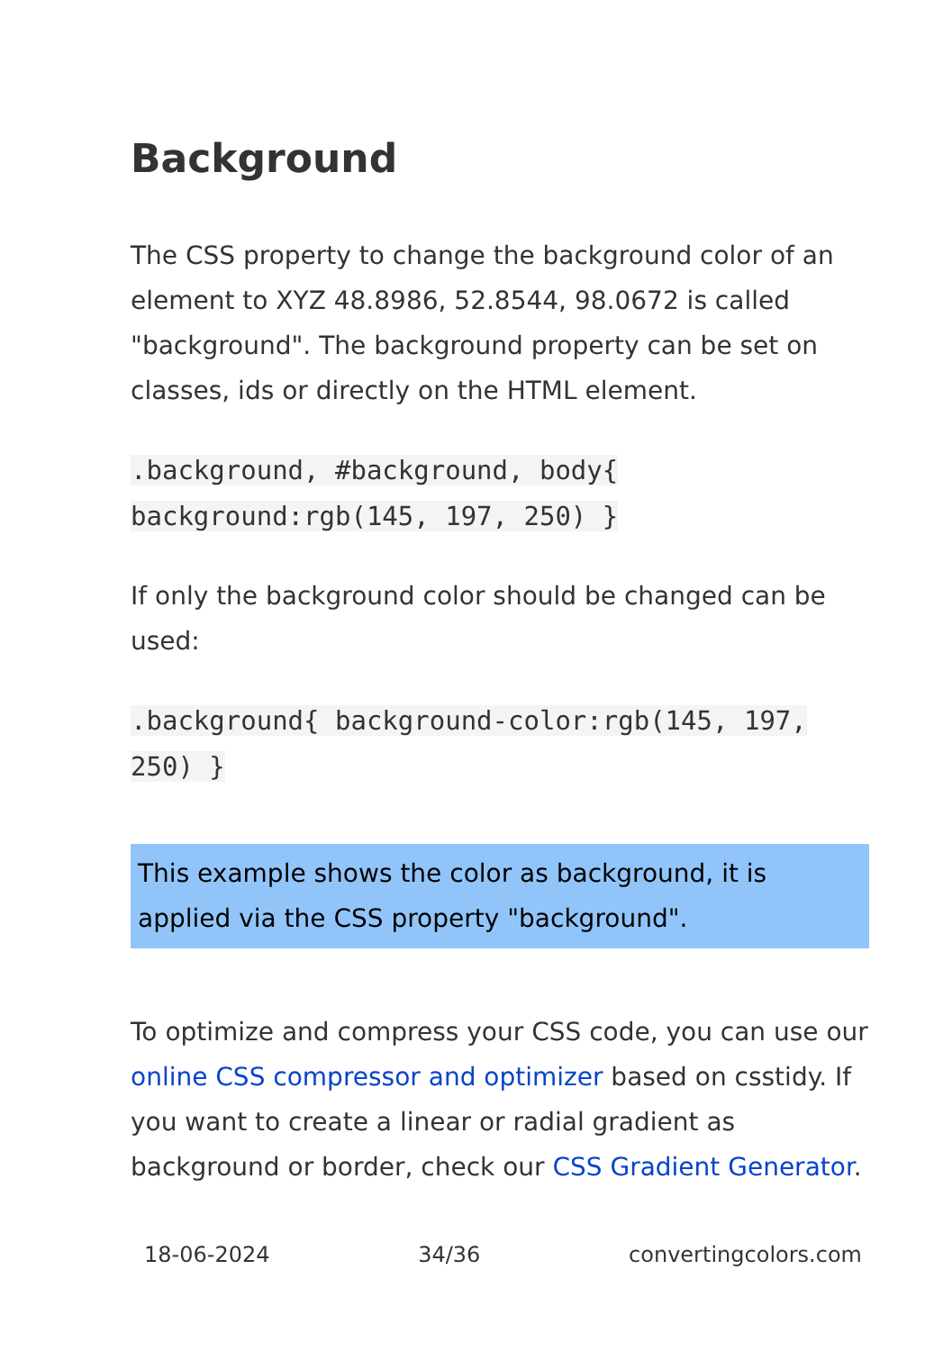Background
The CSS property to change the background color of an element to XYZ 48.8986, 52.8544, 98.0672 is called "background". The background property can be set on classes, ids or directly on the HTML element.
.background, #background, body{ background:rgb(145, 197, 250) }
If only the background color should be changed can be used:
.background{ background-color:rgb(145, 197, 250) }
This example shows the color as background, it is applied via the CSS property "background".
To optimize and compress your CSS code, you can use our online CSS compressor and optimizer based on csstidy. If you want to create a linear or radial gradient as background or border, check our CSS Gradient Generator.
18-06-2024 34/36 convertingcolors.com